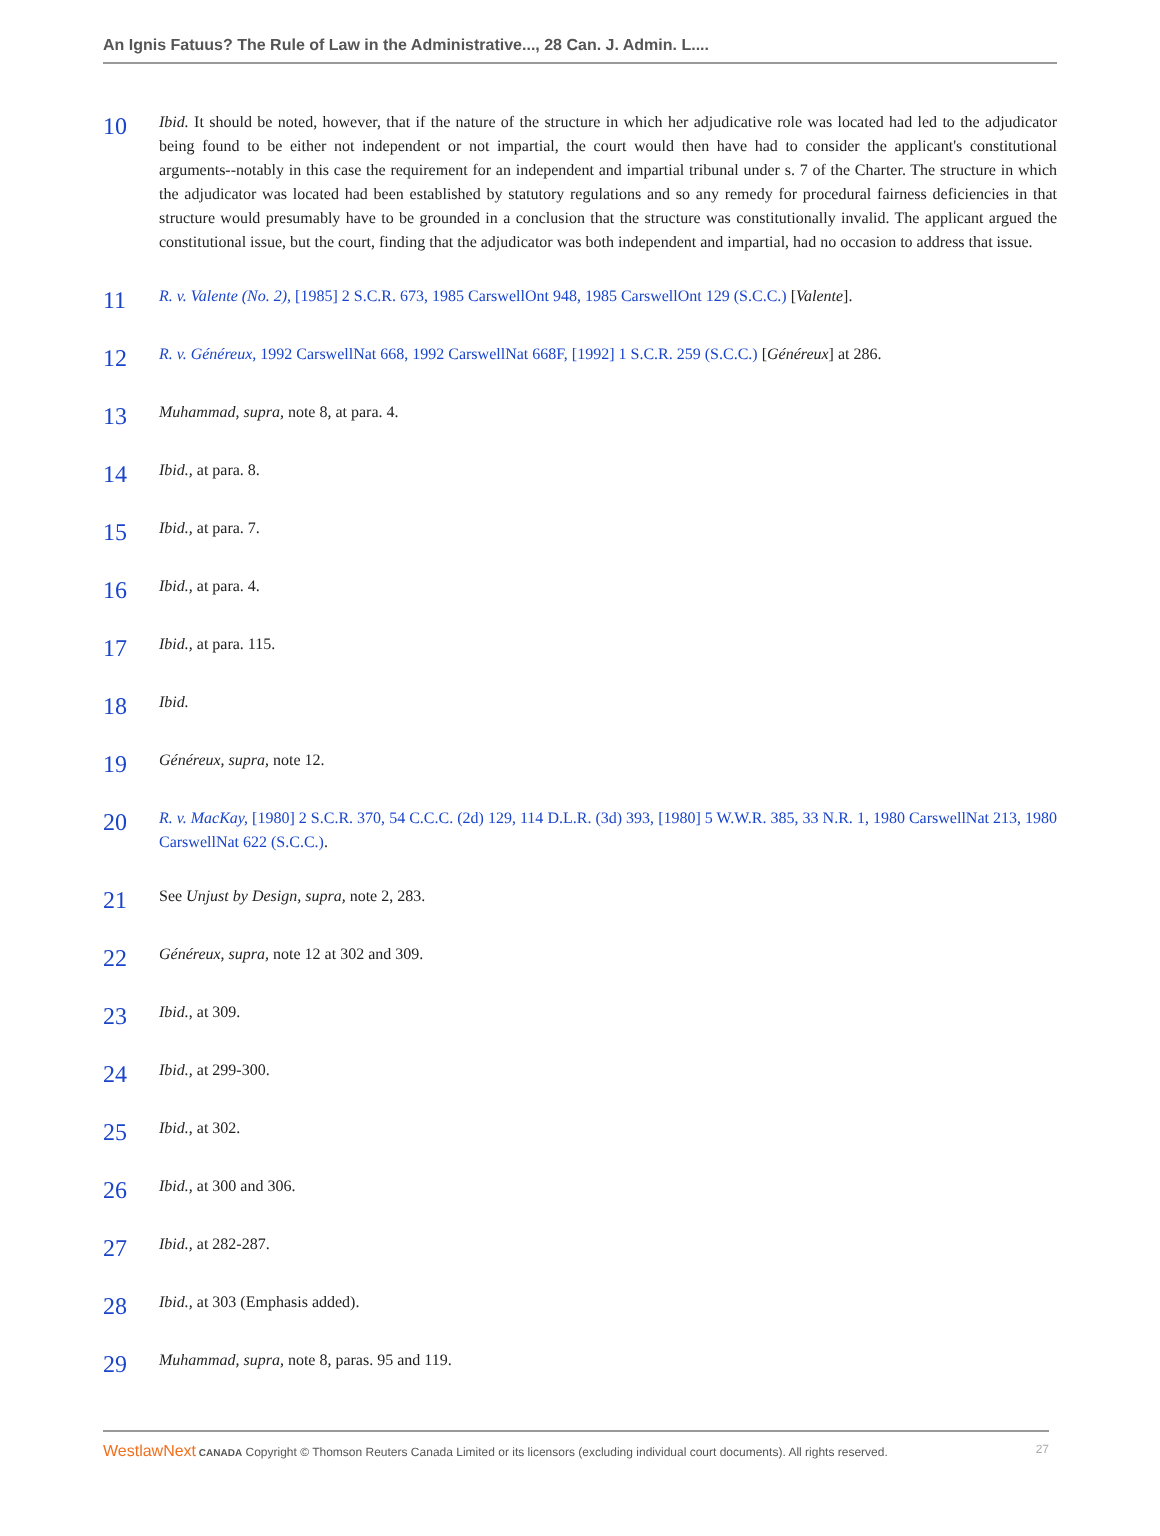An Ignis Fatuus? The Rule of Law in the Administrative..., 28 Can. J. Admin. L....
10
Ibid. It should be noted, however, that if the nature of the structure in which her adjudicative role was located had led to the adjudicator being found to be either not independent or not impartial, the court would then have had to consider the applicant's constitutional arguments--notably in this case the requirement for an independent and impartial tribunal under s. 7 of the Charter. The structure in which the adjudicator was located had been established by statutory regulations and so any remedy for procedural fairness deficiencies in that structure would presumably have to be grounded in a conclusion that the structure was constitutionally invalid. The applicant argued the constitutional issue, but the court, finding that the adjudicator was both independent and impartial, had no occasion to address that issue.
11
R. v. Valente (No. 2), [1985] 2 S.C.R. 673, 1985 CarswellOnt 948, 1985 CarswellOnt 129 (S.C.C.) [Valente].
12
R. v. Généreux, 1992 CarswellNat 668, 1992 CarswellNat 668F, [1992] 1 S.C.R. 259 (S.C.C.) [Généreux] at 286.
13
Muhammad, supra, note 8, at para. 4.
14
Ibid., at para. 8.
15
Ibid., at para. 7.
16
Ibid., at para. 4.
17
Ibid., at para. 115.
18
Ibid.
19
Généreux, supra, note 12.
20
R. v. MacKay, [1980] 2 S.C.R. 370, 54 C.C.C. (2d) 129, 114 D.L.R. (3d) 393, [1980] 5 W.W.R. 385, 33 N.R. 1, 1980 CarswellNat 213, 1980 CarswellNat 622 (S.C.C.).
21
See Unjust by Design, supra, note 2, 283.
22
Généreux, supra, note 12 at 302 and 309.
23
Ibid., at 309.
24
Ibid., at 299-300.
25
Ibid., at 302.
26
Ibid., at 300 and 306.
27
Ibid., at 282-287.
28
Ibid., at 303 (Emphasis added).
29
Muhammad, supra, note 8, paras. 95 and 119.
WestlawNext CANADA Copyright © Thomson Reuters Canada Limited or its licensors (excluding individual court documents). All rights reserved.
27